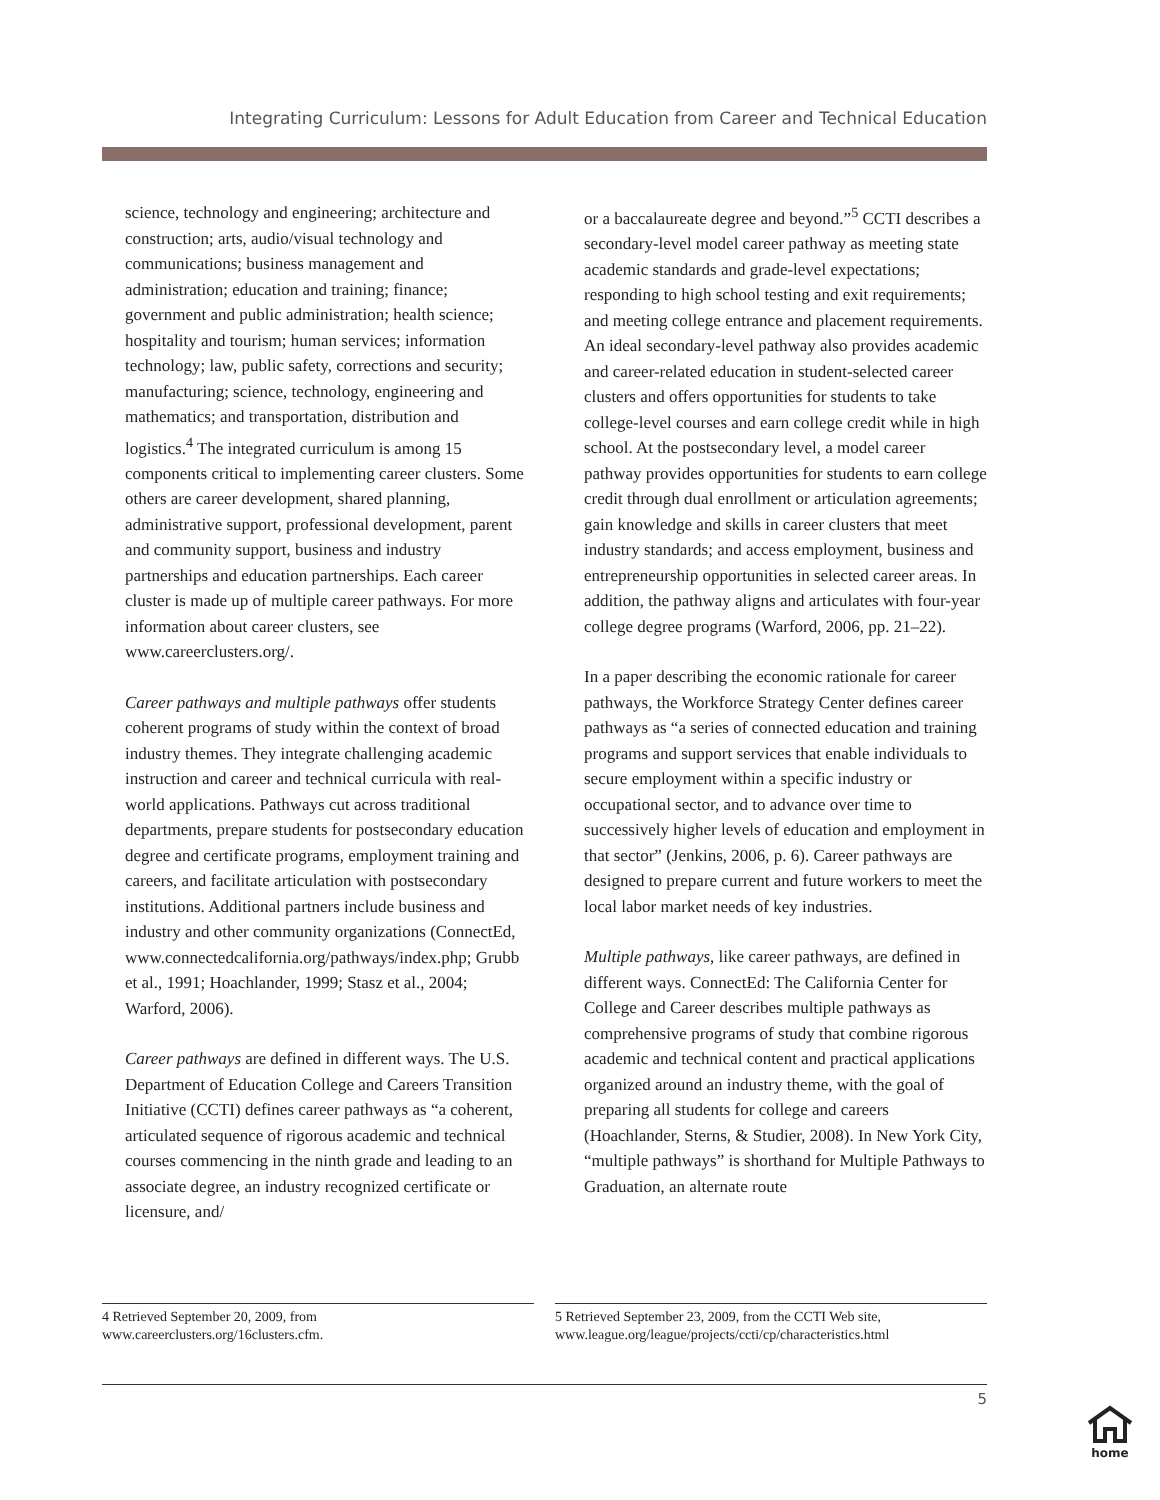Integrating Curriculum: Lessons for Adult Education from Career and Technical Education
science, technology and engineering; architecture and construction; arts, audio/visual technology and communications; business management and administration; education and training; finance; government and public administration; health science; hospitality and tourism; human services; information technology; law, public safety, corrections and security; manufacturing; science, technology, engineering and mathematics; and transportation, distribution and logistics.<sup>4</sup> The integrated curriculum is among 15 components critical to implementing career clusters. Some others are career development, shared planning, administrative support, professional development, parent and community support, business and industry partnerships and education partnerships. Each career cluster is made up of multiple career pathways. For more information about career clusters, see www.careerclusters.org/.
Career pathways and multiple pathways offer students coherent programs of study within the context of broad industry themes. They integrate challenging academic instruction and career and technical curricula with real-world applications. Pathways cut across traditional departments, prepare students for postsecondary education degree and certificate programs, employment training and careers, and facilitate articulation with postsecondary institutions. Additional partners include business and industry and other community organizations (ConnectEd, www.connectedcalifornia.org/pathways/index.php; Grubb et al., 1991; Hoachlander, 1999; Stasz et al., 2004; Warford, 2006).
Career pathways are defined in different ways. The U.S. Department of Education College and Careers Transition Initiative (CCTI) defines career pathways as “a coherent, articulated sequence of rigorous academic and technical courses commencing in the ninth grade and leading to an associate degree, an industry recognized certificate or licensure, and/
or a baccalaureate degree and beyond.”<sup>5</sup> CCTI describes a secondary-level model career pathway as meeting state academic standards and grade-level expectations; responding to high school testing and exit requirements; and meeting college entrance and placement requirements. An ideal secondary-level pathway also provides academic and career-related education in student-selected career clusters and offers opportunities for students to take college-level courses and earn college credit while in high school. At the postsecondary level, a model career pathway provides opportunities for students to earn college credit through dual enrollment or articulation agreements; gain knowledge and skills in career clusters that meet industry standards; and access employment, business and entrepreneurship opportunities in selected career areas. In addition, the pathway aligns and articulates with four-year college degree programs (Warford, 2006, pp. 21–22).
In a paper describing the economic rationale for career pathways, the Workforce Strategy Center defines career pathways as “a series of connected education and training programs and support services that enable individuals to secure employment within a specific industry or occupational sector, and to advance over time to successively higher levels of education and employment in that sector” (Jenkins, 2006, p. 6). Career pathways are designed to prepare current and future workers to meet the local labor market needs of key industries.
Multiple pathways, like career pathways, are defined in different ways. ConnectEd: The California Center for College and Career describes multiple pathways as comprehensive programs of study that combine rigorous academic and technical content and practical applications organized around an industry theme, with the goal of preparing all students for college and careers (Hoachlander, Sterns, & Studier, 2008). In New York City, “multiple pathways” is shorthand for Multiple Pathways to Graduation, an alternate route
4 Retrieved September 20, 2009, from www.careerclusters.org/16clusters.cfm.
5 Retrieved September 23, 2009, from the CCTI Web site, www.league.org/league/projects/ccti/cp/characteristics.html
5
home